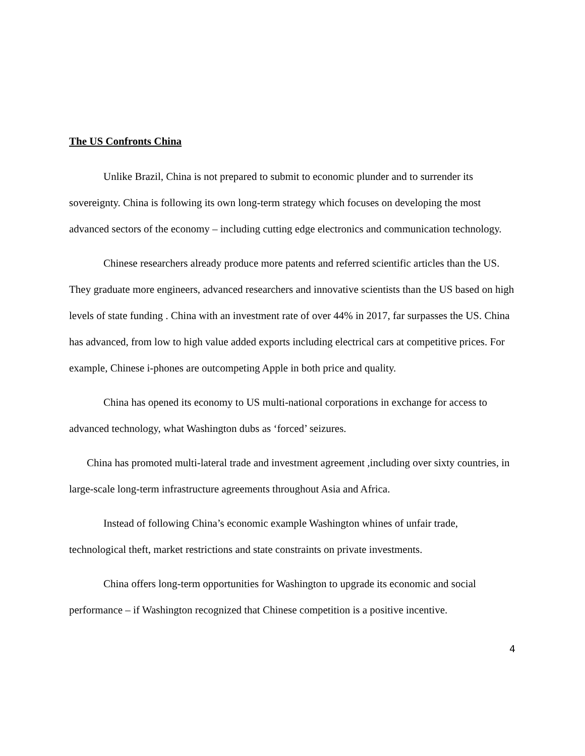The US Confronts China
Unlike Brazil, China is not prepared to submit to economic plunder and to surrender its sovereignty. China is following its own long-term strategy which focuses on developing the most advanced sectors of the economy – including cutting edge electronics and communication technology.
Chinese researchers already produce more patents and referred scientific articles than the US. They graduate more engineers, advanced researchers and innovative scientists than the US based on high levels of state funding . China with an investment rate of over 44% in 2017, far surpasses the US. China has advanced, from low to high value added exports including electrical cars at competitive prices. For example, Chinese i-phones are outcompeting Apple in both price and quality.
China has opened its economy to US multi-national corporations in exchange for access to advanced technology, what Washington dubs as ‘forced’ seizures.
China has promoted multi-lateral trade and investment agreement ,including over sixty countries, in large-scale long-term infrastructure agreements throughout Asia and Africa.
Instead of following China’s economic example Washington whines of unfair trade, technological theft, market restrictions and state constraints on private investments.
China offers long-term opportunities for Washington to upgrade its economic and social performance – if Washington recognized that Chinese competition is a positive incentive.
4